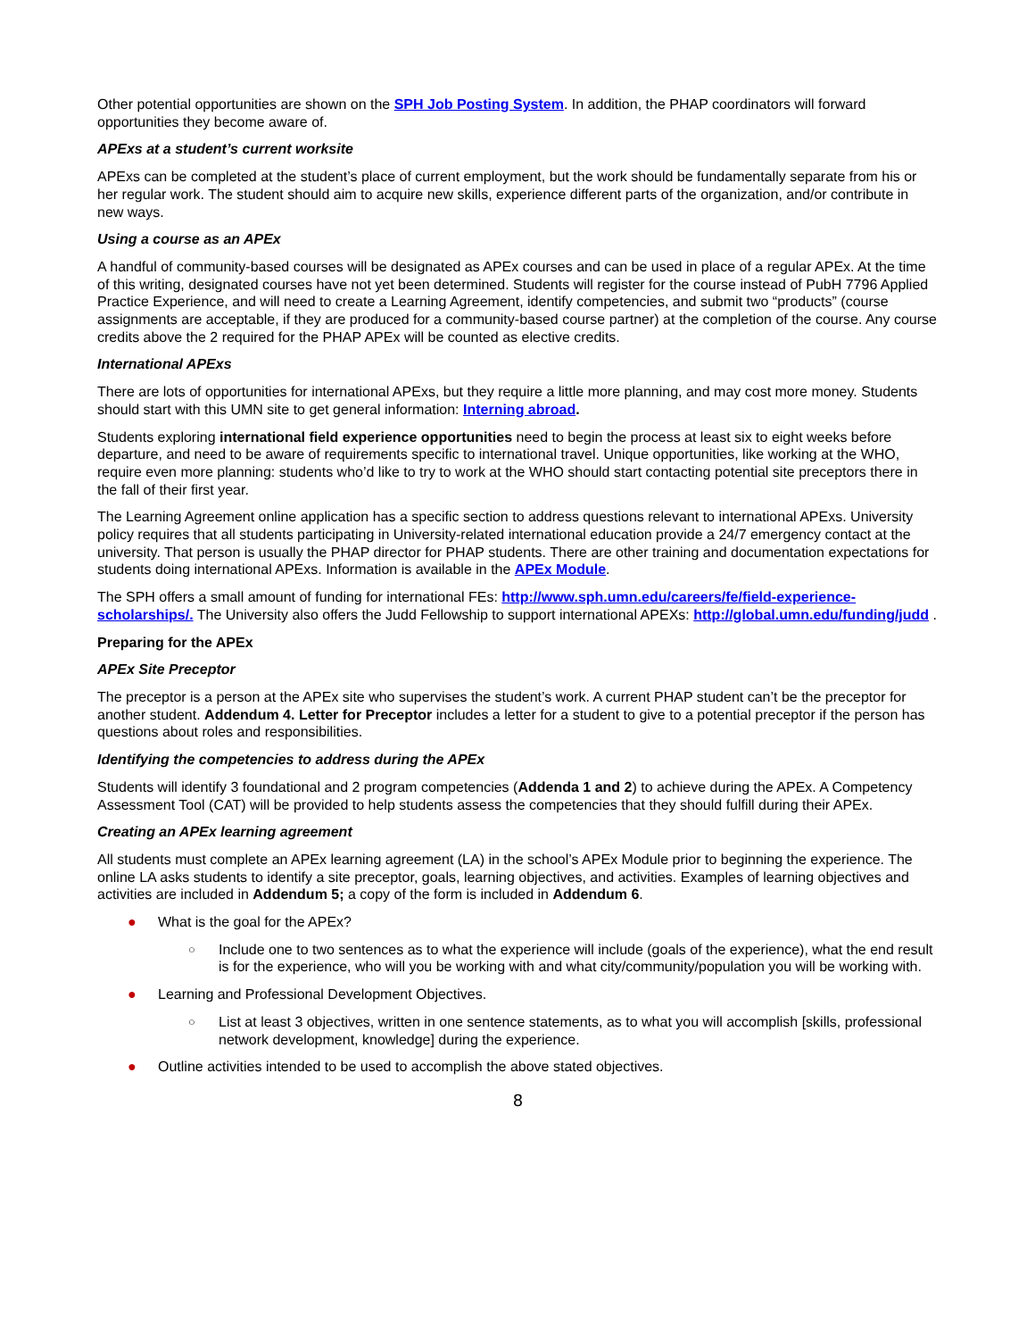Other potential opportunities are shown on the SPH Job Posting System. In addition, the PHAP coordinators will forward opportunities they become aware of.
APExs at a student’s current worksite
APExs can be completed at the student’s place of current employment, but the work should be fundamentally separate from his or her regular work. The student should aim to acquire new skills, experience different parts of the organization, and/or contribute in new ways.
Using a course as an APEx
A handful of community-based courses will be designated as APEx courses and can be used in place of a regular APEx. At the time of this writing, designated courses have not yet been determined. Students will register for the course instead of PubH 7796 Applied Practice Experience, and will need to create a Learning Agreement, identify competencies, and submit two “products” (course assignments are acceptable, if they are produced for a community-based course partner) at the completion of the course. Any course credits above the 2 required for the PHAP APEx will be counted as elective credits.
International APExs
There are lots of opportunities for international APExs, but they require a little more planning, and may cost more money. Students should start with this UMN site to get general information: Interning abroad.
Students exploring international field experience opportunities need to begin the process at least six to eight weeks before departure, and need to be aware of requirements specific to international travel. Unique opportunities, like working at the WHO, require even more planning: students who’d like to try to work at the WHO should start contacting potential site preceptors there in the fall of their first year.
The Learning Agreement online application has a specific section to address questions relevant to international APExs. University policy requires that all students participating in University-related international education provide a 24/7 emergency contact at the university. That person is usually the PHAP director for PHAP students. There are other training and documentation expectations for students doing international APExs. Information is available in the APEx Module.
The SPH offers a small amount of funding for international FEs: http://www.sph.umn.edu/careers/fe/field-experience-scholarships/. The University also offers the Judd Fellowship to support international APEXs: http://global.umn.edu/funding/judd .
Preparing for the APEx
APEx Site Preceptor
The preceptor is a person at the APEx site who supervises the student’s work. A current PHAP student can’t be the preceptor for another student. Addendum 4. Letter for Preceptor includes a letter for a student to give to a potential preceptor if the person has questions about roles and responsibilities.
Identifying the competencies to address during the APEx
Students will identify 3 foundational and 2 program competencies (Addenda 1 and 2) to achieve during the APEx. A Competency Assessment Tool (CAT) will be provided to help students assess the competencies that they should fulfill during their APEx.
Creating an APEx learning agreement
All students must complete an APEx learning agreement (LA) in the school’s APEx Module prior to beginning the experience. The online LA asks students to identify a site preceptor, goals, learning objectives, and activities. Examples of learning objectives and activities are included in Addendum 5; a copy of the form is included in Addendum 6.
● What is the goal for the APEx?
○ Include one to two sentences as to what the experience will include (goals of the experience), what the end result is for the experience, who will you be working with and what city/community/population you will be working with.
● Learning and Professional Development Objectives.
○ List at least 3 objectives, written in one sentence statements, as to what you will accomplish [skills, professional network development, knowledge] during the experience.
● Outline activities intended to be used to accomplish the above stated objectives.
8